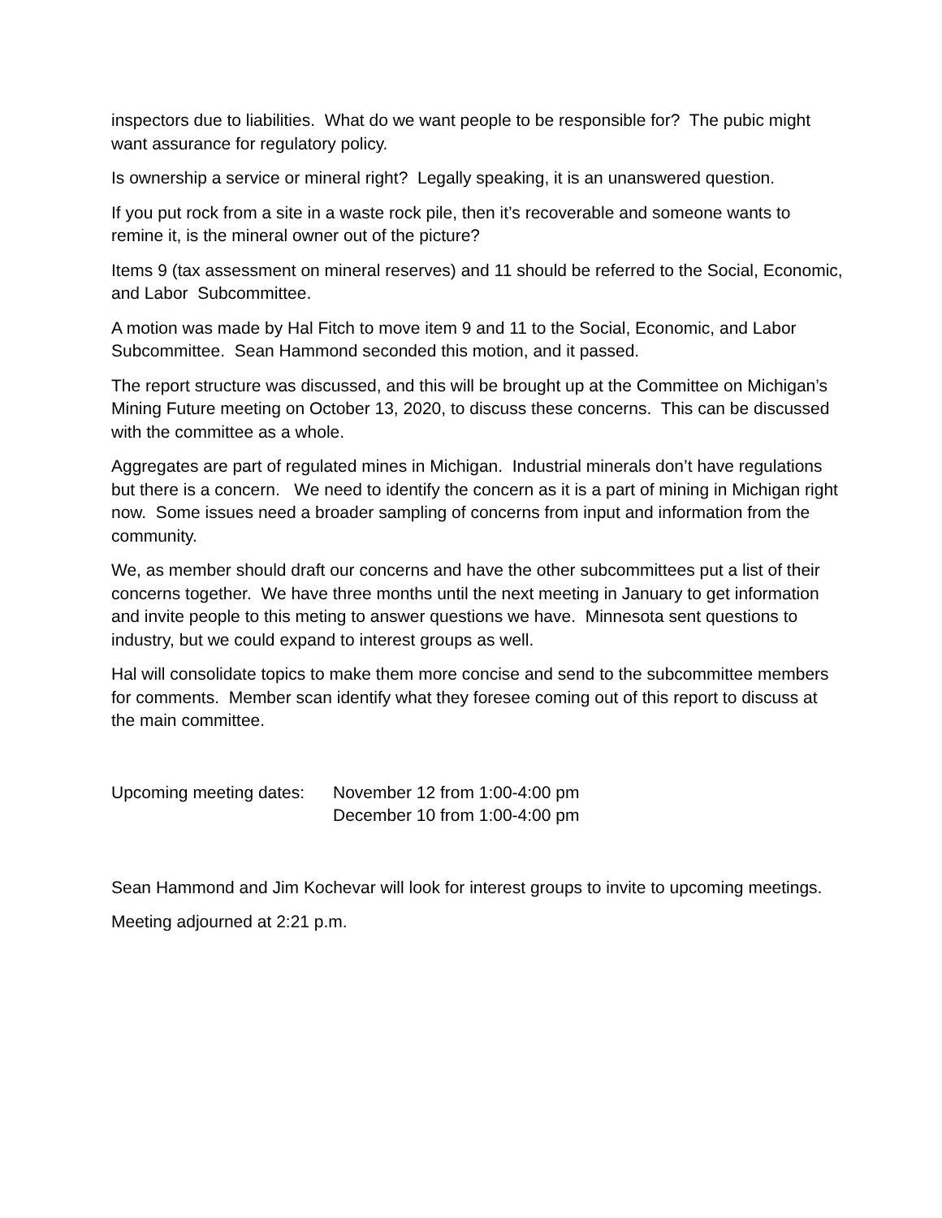inspectors due to liabilities. What do we want people to be responsible for? The pubic might want assurance for regulatory policy.
Is ownership a service or mineral right? Legally speaking, it is an unanswered question.
If you put rock from a site in a waste rock pile, then it’s recoverable and someone wants to remine it, is the mineral owner out of the picture?
Items 9 (tax assessment on mineral reserves) and 11 should be referred to the Social, Economic, and Labor Subcommittee.
A motion was made by Hal Fitch to move item 9 and 11 to the Social, Economic, and Labor Subcommittee. Sean Hammond seconded this motion, and it passed.
The report structure was discussed, and this will be brought up at the Committee on Michigan’s Mining Future meeting on October 13, 2020, to discuss these concerns. This can be discussed with the committee as a whole.
Aggregates are part of regulated mines in Michigan. Industrial minerals don’t have regulations but there is a concern. We need to identify the concern as it is a part of mining in Michigan right now. Some issues need a broader sampling of concerns from input and information from the community.
We, as member should draft our concerns and have the other subcommittees put a list of their concerns together. We have three months until the next meeting in January to get information and invite people to this meting to answer questions we have. Minnesota sent questions to industry, but we could expand to interest groups as well.
Hal will consolidate topics to make them more concise and send to the subcommittee members for comments. Member scan identify what they foresee coming out of this report to discuss at the main committee.
Upcoming meeting dates:
November 12 from 1:00-4:00 pm
December 10 from 1:00-4:00 pm
Sean Hammond and Jim Kochevar will look for interest groups to invite to upcoming meetings.
Meeting adjourned at 2:21 p.m.